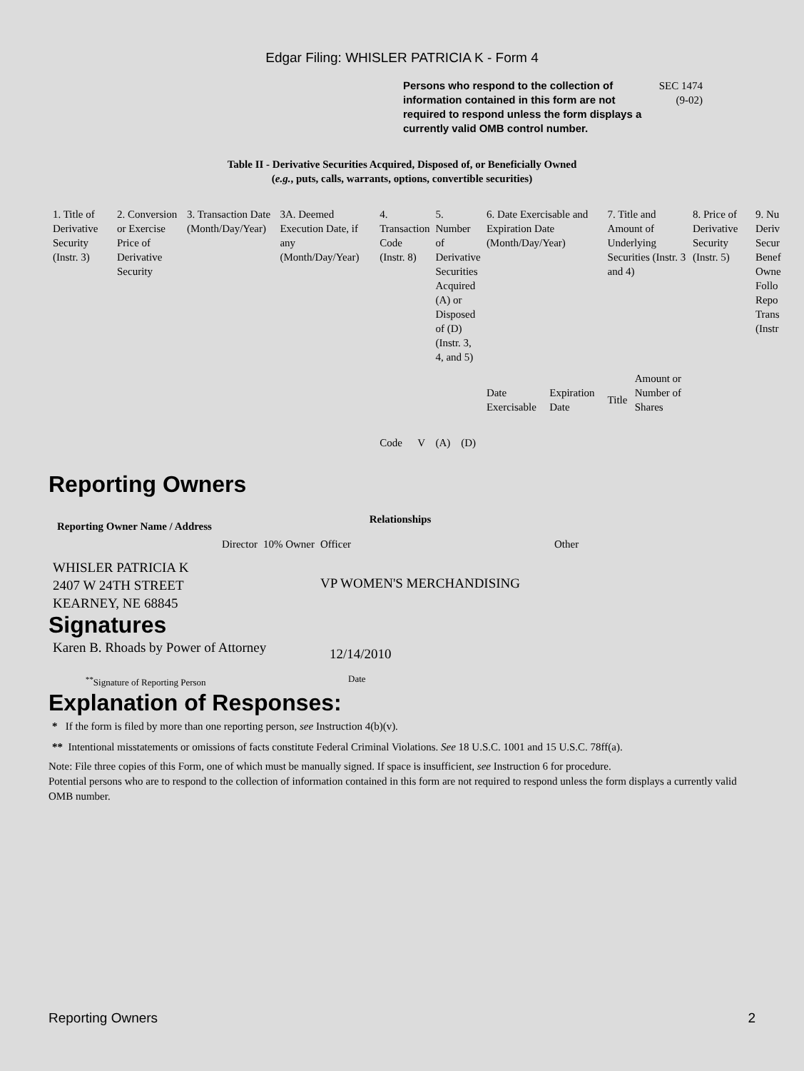Edgar Filing: WHISLER PATRICIA K - Form 4
Persons who respond to the collection of information contained in this form are not required to respond unless the form displays a currently valid OMB control number.
SEC 1474
(9-02)
Table II - Derivative Securities Acquired, Disposed of, or Beneficially Owned
(e.g., puts, calls, warrants, options, convertible securities)
| 1. Title of Derivative Security (Instr. 3) | 2. Conversion or Exercise Price of Derivative Security | 3. Transaction Date (Month/Day/Year) | 3A. Deemed Execution Date, if any (Month/Day/Year) | 4. Transaction Code (Instr. 8) | | 5. Number of Derivative Securities Acquired (A) or Disposed of (D) (Instr. 3, 4, and 5) | | 6. Date Exercisable and Expiration Date (Month/Day/Year) | | 7. Title and Amount of Underlying Securities (Instr. 3 and 4) | | 8. Price of Derivative Security (Instr. 5) | 9. Nu Deriv Secur Benef Owne Follo Repo Trans (Instr |
| --- | --- | --- | --- | --- | --- | --- | --- | --- | --- | --- | --- | --- | --- |
| | | | | Code | V | (A) | (D) | Date Exercisable | Expiration Date | Title | Amount or Number of Shares | | |
Reporting Owners
| Reporting Owner Name / Address | Relationships | | | |
| --- | --- | --- | --- | --- |
| | Director | 10% Owner | Officer | Other |
| WHISLER PATRICIA K 2407 W 24TH STREET KEARNEY, NE 68845 | | | VP WOMEN'S MERCHANDISING | |
Signatures
| Karen B. Rhoads by Power of Attorney | 12/14/2010 |
| <sup>**</sup> Signature of Reporting Person | Date |
Explanation of Responses:
* If the form is filed by more than one reporting person, see Instruction 4(b)(v).
** Intentional misstatements or omissions of facts constitute Federal Criminal Violations. See 18 U.S.C. 1001 and 15 U.S.C. 78ff(a).
Note: File three copies of this Form, one of which must be manually signed. If space is insufficient, see Instruction 6 for procedure.
Potential persons who are to respond to the collection of information contained in this form are not required to respond unless the form displays a currently valid OMB number.
Reporting Owners 2